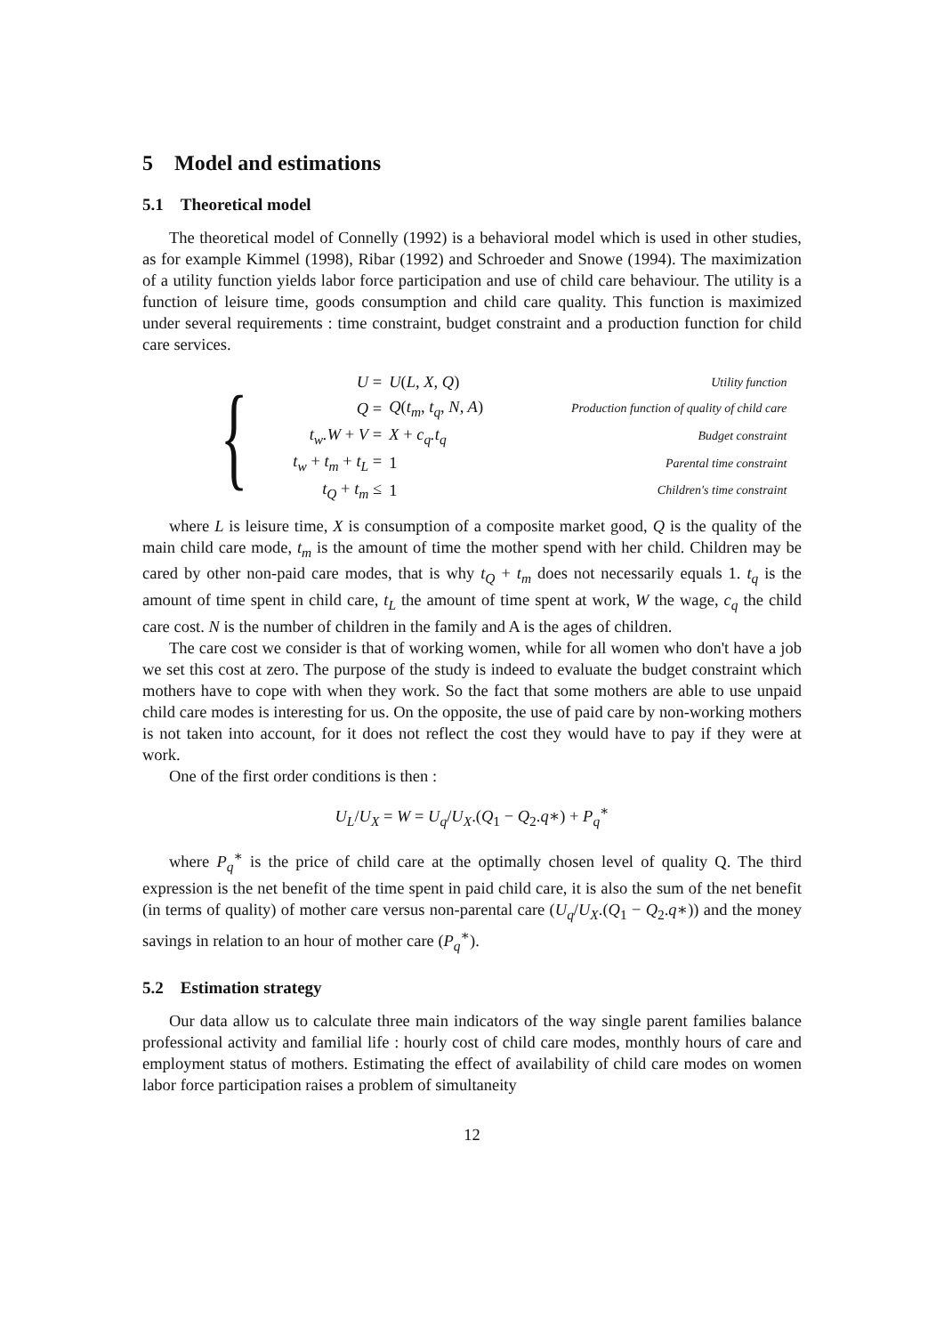5 Model and estimations
5.1 Theoretical model
The theoretical model of Connelly (1992) is a behavioral model which is used in other studies, as for example Kimmel (1998), Ribar (1992) and Schroeder and Snowe (1994). The maximization of a utility function yields labor force participation and use of child care behaviour. The utility is a function of leisure time, goods consumption and child care quality. This function is maximized under several requirements : time constraint, budget constraint and a production function for child care services.
{
| U = | U ( L, X, Q ) | Utility function |
| Q = | Q ( t<sub>m</sub>, t<sub>q</sub>, N, A ) | Production function of quality of child care |
| t<sub>w</sub>.W + V = | X + c<sub>q</sub>.t<sub>q</sub> | Budget constraint |
| t<sub>w</sub> + t<sub>m</sub> + t<sub>L</sub> = | 1 | Parental time constraint |
| t<sub>Q</sub> + t<sub>m</sub> ≤ | 1 | Children's time constraint |
where L is leisure time, X is consumption of a composite market good, Q is the quality of the main child care mode, t<sub>m</sub> is the amount of time the mother spend with her child. Children may be cared by other non-paid care modes, that is why t<sub>Q</sub> + t<sub>m</sub> does not necessarily equals 1. t<sub>q</sub> is the amount of time spent in child care, t<sub>L</sub> the amount of time spent at work, W the wage, c<sub>q</sub> the child care cost. N is the number of children in the family and A is the ages of children.
The care cost we consider is that of working women, while for all women who don't have a job we set this cost at zero. The purpose of the study is indeed to evaluate the budget constraint which mothers have to cope with when they work. So the fact that some mothers are able to use unpaid child care modes is interesting for us. On the opposite, the use of paid care by non-working mothers is not taken into account, for it does not reflect the cost they would have to pay if they were at work.
One of the first order conditions is then :
U<sub>L</sub>/U<sub>X</sub> = W = U<sub>q</sub>/U<sub>X</sub>.(Q<sub>1</sub> − Q<sub>2</sub>.q∗) + P<sub>q</sub><sup>∗</sup>
where P<sub>q</sub><sup>∗</sup> is the price of child care at the optimally chosen level of quality Q. The third expression is the net benefit of the time spent in paid child care, it is also the sum of the net benefit (in terms of quality) of mother care versus non-parental care (U<sub>q</sub>/U<sub>X</sub>.(Q<sub>1</sub> − Q<sub>2</sub>.q∗)) and the money savings in relation to an hour of mother care (P<sub>q</sub><sup>∗</sup>).
5.2 Estimation strategy
Our data allow us to calculate three main indicators of the way single parent families balance professional activity and familial life : hourly cost of child care modes, monthly hours of care and employment status of mothers. Estimating the effect of availability of child care modes on women labor force participation raises a problem of simultaneity
12